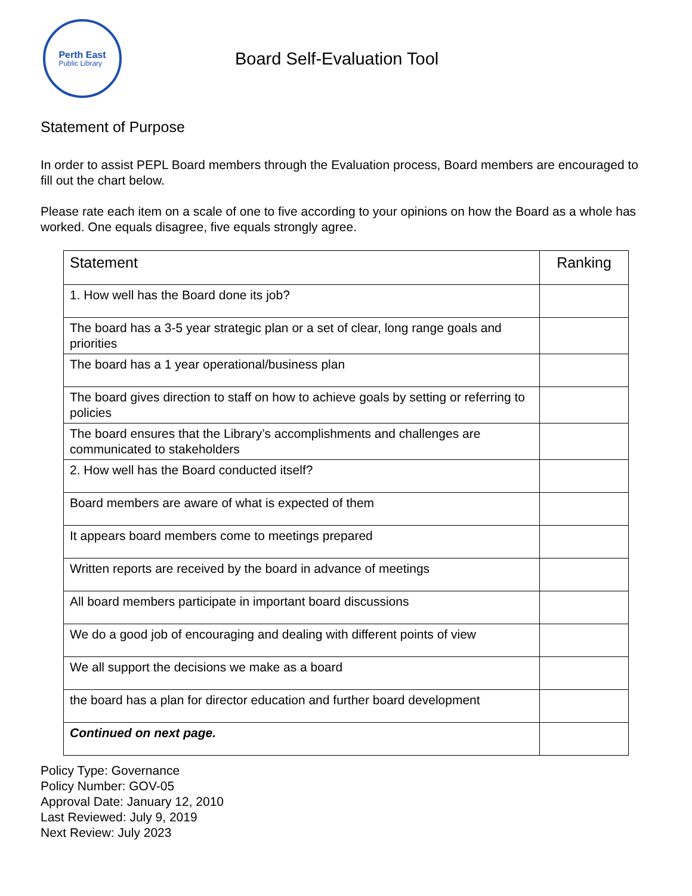Perth East
Public Library
Board Self-Evaluation Tool
Statement of Purpose
In order to assist PEPL Board members through the Evaluation process, Board members are encouraged to fill out the chart below.
Please rate each item on a scale of one to five according to your opinions on how the Board as a whole has worked. One equals disagree, five equals strongly agree.
| Statement | Ranking |
| --- | --- |
| 1. How well has the Board done its job? | |
| The board has a 3-5 year strategic plan or a set of clear, long range goals and priorities | |
| The board has a 1 year operational/business plan | |
| The board gives direction to staff on how to achieve goals by setting or referring to policies | |
| The board ensures that the Library’s accomplishments and challenges are communicated to stakeholders | |
| 2. How well has the Board conducted itself? | |
| Board members are aware of what is expected of them | |
| It appears board members come to meetings prepared | |
| Written reports are received by the board in advance of meetings | |
| All board members participate in important board discussions | |
| We do a good job of encouraging and dealing with different points of view | |
| We all support the decisions we make as a board | |
| the board has a plan for director education and further board development | |
| Continued on next page. | |
Policy Type: Governance
Policy Number: GOV-05
Approval Date: January 12, 2010
Last Reviewed: July 9, 2019
Next Review: July 2023